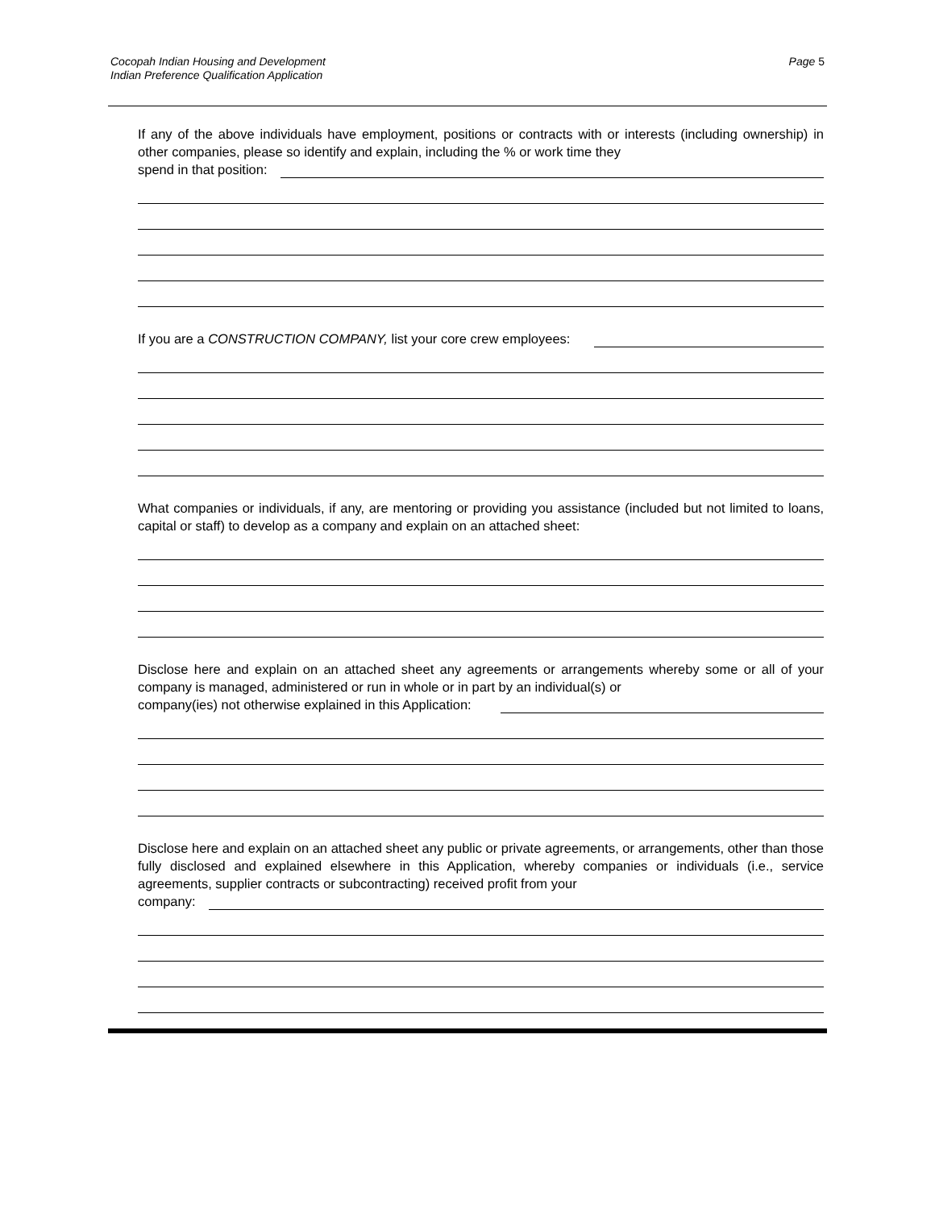Cocopah Indian Housing and Development
Indian Preference Qualification Application
Page 5
If any of the above individuals have employment, positions or contracts with or interests (including ownership) in other companies, please so identify and explain, including the % or work time they
spend in that position:
If you are a CONSTRUCTION COMPANY, list your core crew employees:
What companies or individuals, if any, are mentoring or providing you assistance (included but not limited to loans, capital or staff) to develop as a company and explain on an attached sheet:
Disclose here and explain on an attached sheet any agreements or arrangements whereby some or all of your company is managed, administered or run in whole or in part by an individual(s) or
company(ies) not otherwise explained in this Application:
Disclose here and explain on an attached sheet any public or private agreements, or arrangements, other than those fully disclosed and explained elsewhere in this Application, whereby companies or individuals (i.e., service agreements, supplier contracts or subcontracting) received profit from your
company: